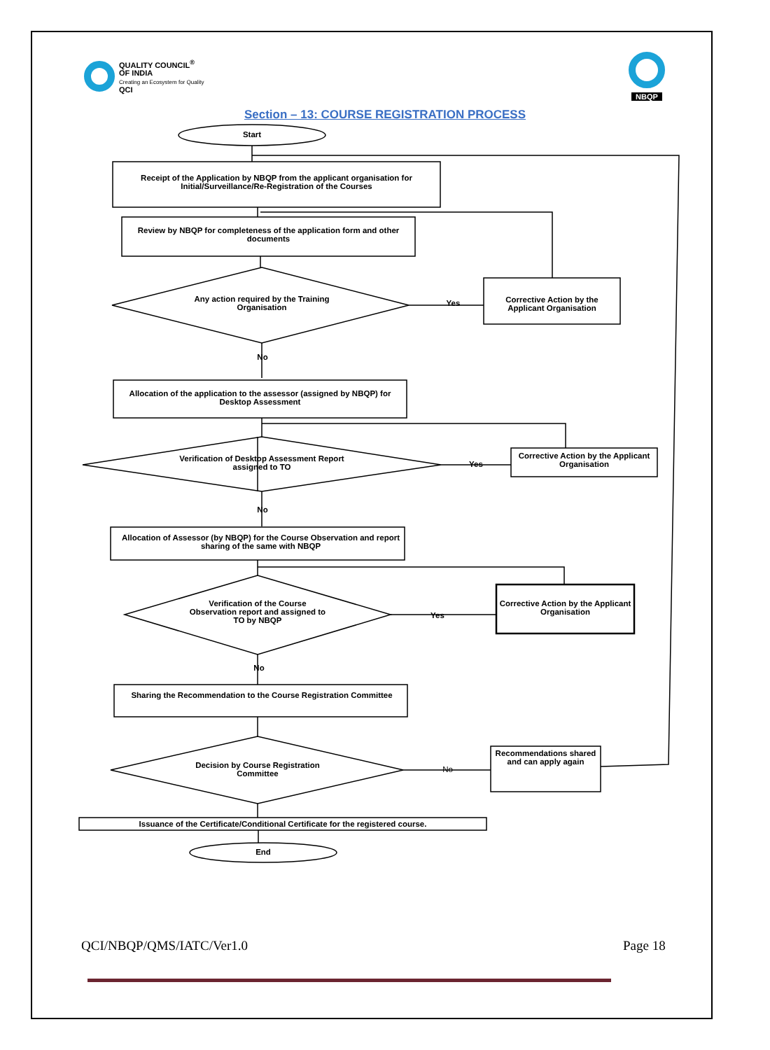QUALITY COUNCIL<sup>®</sup>
OF INDIA
Creating an Ecosystem for Quality
QCI
NBQP
Section – 13: COURSE REGISTRATION PROCESS
Start
Receipt of the Application by NBQP from the applicant organisation for Initial/Surveillance/Re-Registration of the Courses
Review by NBQP for completeness of the application form and other documents
Any action required by the Training Organisation
Yes
Corrective Action by the Applicant Organisation
No
Allocation of the application to the assessor (assigned by NBQP) for Desktop Assessment
Verification of Desktop Assessment Report assigned to TO
Yes
Corrective Action by the Applicant Organisation
No
Allocation of Assessor (by NBQP) for the Course Observation and report sharing of the same with NBQP
Verification of the Course Observation report and assigned to TO by NBQP
Yes
Corrective Action by the Applicant Organisation
No
Sharing the Recommendation to the Course Registration Committee
Decision by Course Registration Committee
No
Recommendations shared and can apply again
Issuance of the Certificate/Conditional Certificate for the registered course.
End
QCI/NBQP/QMS/IATC/Ver1.0 Page 18